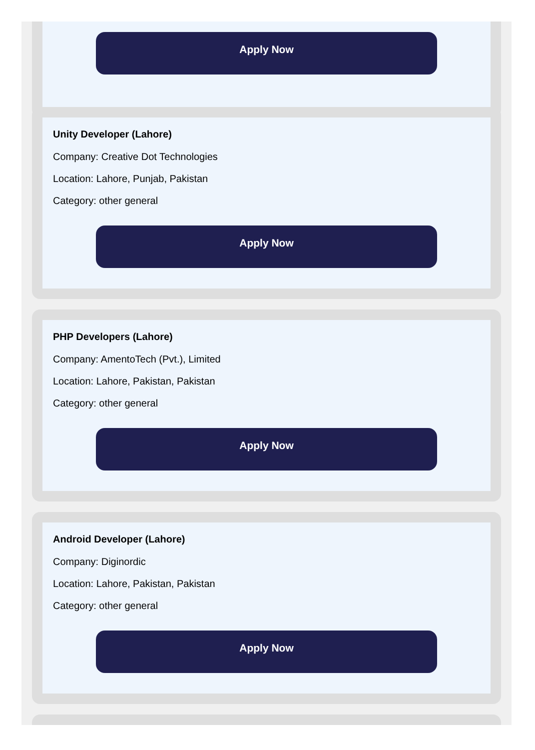Apply Now
Unity Developer (Lahore)
Company: Creative Dot Technologies
Location: Lahore, Punjab, Pakistan
Category: other general
Apply Now
PHP Developers (Lahore)
Company: AmentoTech (Pvt.), Limited
Location: Lahore, Pakistan, Pakistan
Category: other general
Apply Now
Android Developer (Lahore)
Company: Diginordic
Location: Lahore, Pakistan, Pakistan
Category: other general
Apply Now